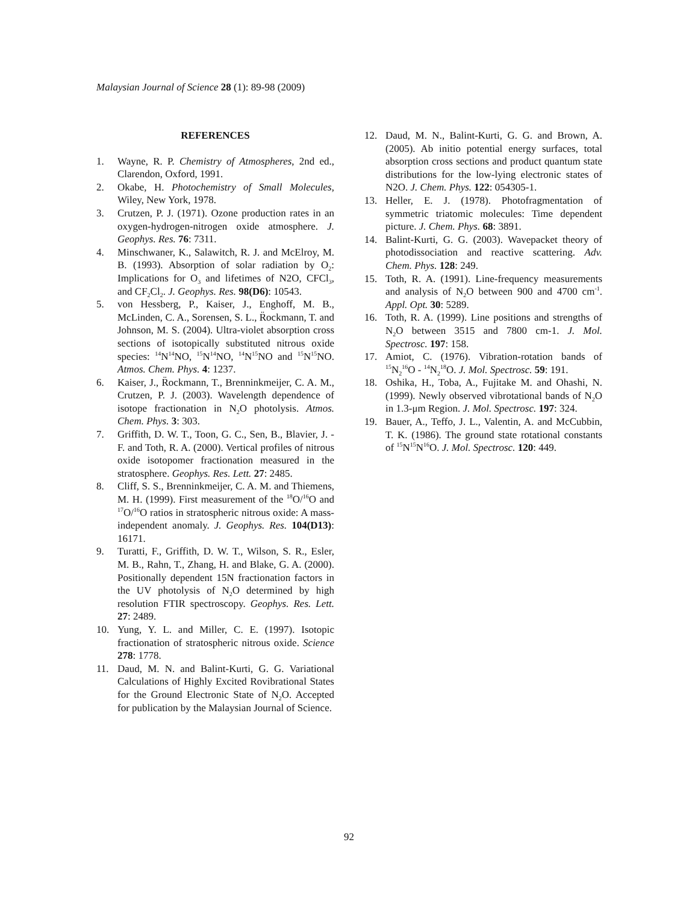Malaysian Journal of Science 28 (1): 89-98 (2009)
REFERENCES
1. Wayne, R. P. Chemistry of Atmospheres, 2nd ed., Clarendon, Oxford, 1991.
2. Okabe, H. Photochemistry of Small Molecules, Wiley, New York, 1978.
3. Crutzen, P. J. (1971). Ozone production rates in an oxygen-hydrogen-nitrogen oxide atmosphere. J. Geophys. Res. 76: 7311.
4. Minschwaner, K., Salawitch, R. J. and McElroy, M. B. (1993). Absorption of solar radiation by O<sub>2</sub>: Implications for O<sub>3</sub> and lifetimes of N2O, CFCl<sub>3</sub>, and CF<sub>2</sub>Cl<sub>2</sub>. J. Geophys. Res. 98(D6): 10543.
5. von Hessberg, P., Kaiser, J., Enghoff, M. B., McLinden, C. A., Sorensen, S. L., R̈ockmann, T. and Johnson, M. S. (2004). Ultra-violet absorption cross sections of isotopically substituted nitrous oxide species: <sup>14</sup>N<sup>14</sup>NO, <sup>15</sup>N<sup>14</sup>NO, <sup>14</sup>N<sup>15</sup>NO and <sup>15</sup>N<sup>15</sup>NO. Atmos. Chem. Phys. 4: 1237.
6. Kaiser, J., R̈ockmann, T., Brenninkmeijer, C. A. M., Crutzen, P. J. (2003). Wavelength dependence of isotope fractionation in N<sub>2</sub>O photolysis. Atmos. Chem. Phys. 3: 303.
7. Griffith, D. W. T., Toon, G. C., Sen, B., Blavier, J. -F. and Toth, R. A. (2000). Vertical profiles of nitrous oxide isotopomer fractionation measured in the stratosphere. Geophys. Res. Lett. 27: 2485.
8. Cliff, S. S., Brenninkmeijer, C. A. M. and Thiemens, M. H. (1999). First measurement of the <sup>18</sup>O/<sup>16</sup>O and <sup>17</sup>O/<sup>16</sup>O ratios in stratospheric nitrous oxide: A mass-independent anomaly. J. Geophys. Res. 104(D13): 16171.
9. Turatti, F., Griffith, D. W. T., Wilson, S. R., Esler, M. B., Rahn, T., Zhang, H. and Blake, G. A. (2000). Positionally dependent 15N fractionation factors in the UV photolysis of N<sub>2</sub>O determined by high resolution FTIR spectroscopy. Geophys. Res. Lett. 27: 2489.
10. Yung, Y. L. and Miller, C. E. (1997). Isotopic fractionation of stratospheric nitrous oxide. Science 278: 1778.
11. Daud, M. N. and Balint-Kurti, G. G. Variational Calculations of Highly Excited Rovibrational States for the Ground Electronic State of N<sub>2</sub>O. Accepted for publication by the Malaysian Journal of Science.
12. Daud, M. N., Balint-Kurti, G. G. and Brown, A. (2005). Ab initio potential energy surfaces, total absorption cross sections and product quantum state distributions for the low-lying electronic states of N2O. J. Chem. Phys. 122: 054305-1.
13. Heller, E. J. (1978). Photofragmentation of symmetric triatomic molecules: Time dependent picture. J. Chem. Phys. 68: 3891.
14. Balint-Kurti, G. G. (2003). Wavepacket theory of photodissociation and reactive scattering. Adv. Chem. Phys. 128: 249.
15. Toth, R. A. (1991). Line-frequency measurements and analysis of N<sub>2</sub>O between 900 and 4700 cm<sup>-1</sup>. Appl. Opt. 30: 5289.
16. Toth, R. A. (1999). Line positions and strengths of N<sub>2</sub>O between 3515 and 7800 cm-1. J. Mol. Spectrosc. 197: 158.
17. Amiot, C. (1976). Vibration-rotation bands of <sup>15</sup>N<sub>2</sub><sup>16</sup>O - <sup>14</sup>N<sub>2</sub><sup>18</sup>O. J. Mol. Spectrosc. 59: 191.
18. Oshika, H., Toba, A., Fujitake M. and Ohashi, N. (1999). Newly observed vibrotational bands of N<sub>2</sub>O in 1.3-μm Region. J. Mol. Spectrosc. 197: 324.
19. Bauer, A., Teffo, J. L., Valentin, A. and McCubbin, T. K. (1986). The ground state rotational constants of <sup>15</sup>N<sup>15</sup>N<sup>16</sup>O. J. Mol. Spectrosc. 120: 449.
92